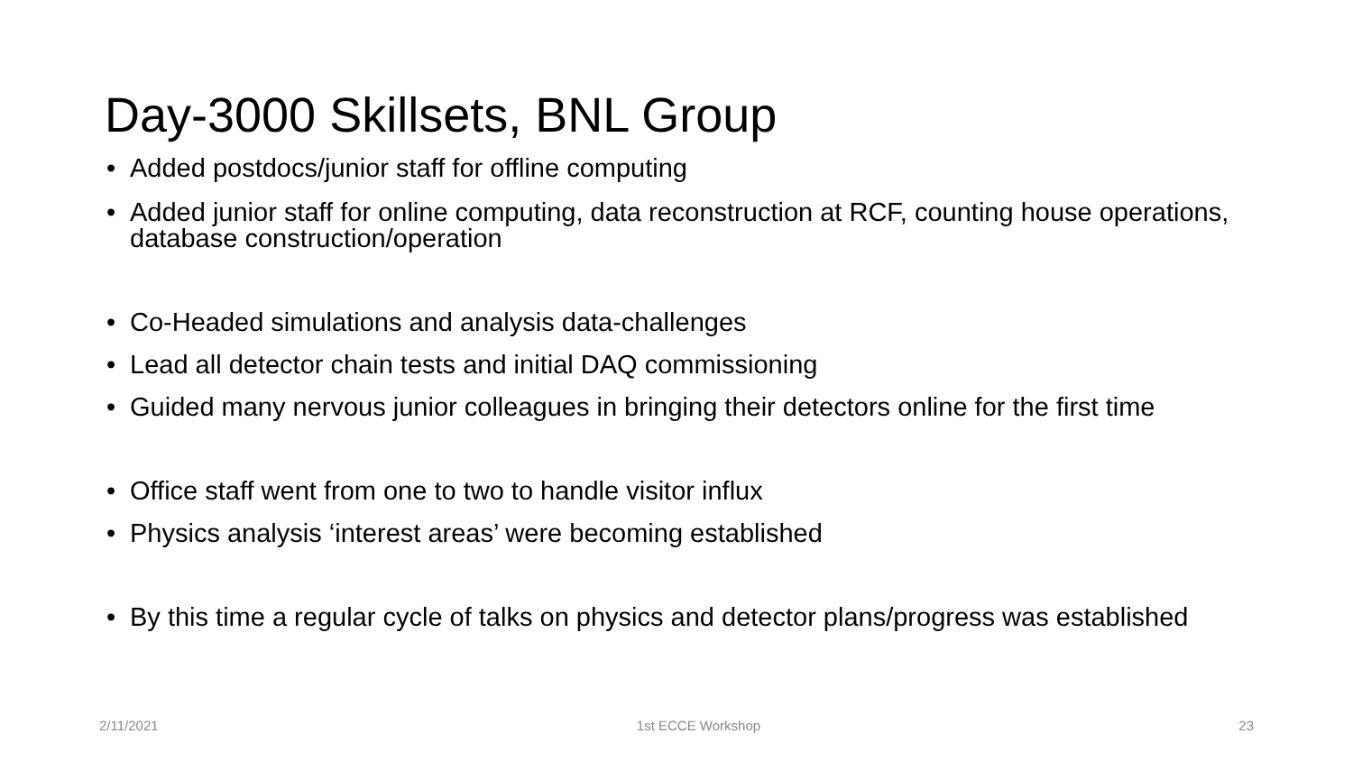Day-3000 Skillsets, BNL Group
• Added postdocs/junior staff for offline computing
• Added junior staff for online computing, data reconstruction at RCF, counting house operations, database construction/operation
• Co-Headed simulations and analysis data-challenges
• Lead all detector chain tests and initial DAQ commissioning
• Guided many nervous junior colleagues in bringing their detectors online for the first time
• Office staff went from one to two to handle visitor influx
• Physics analysis ‘interest areas’ were becoming established
• By this time a regular cycle of talks on physics and detector plans/progress was established
2/11/2021 1st ECCE Workshop 23